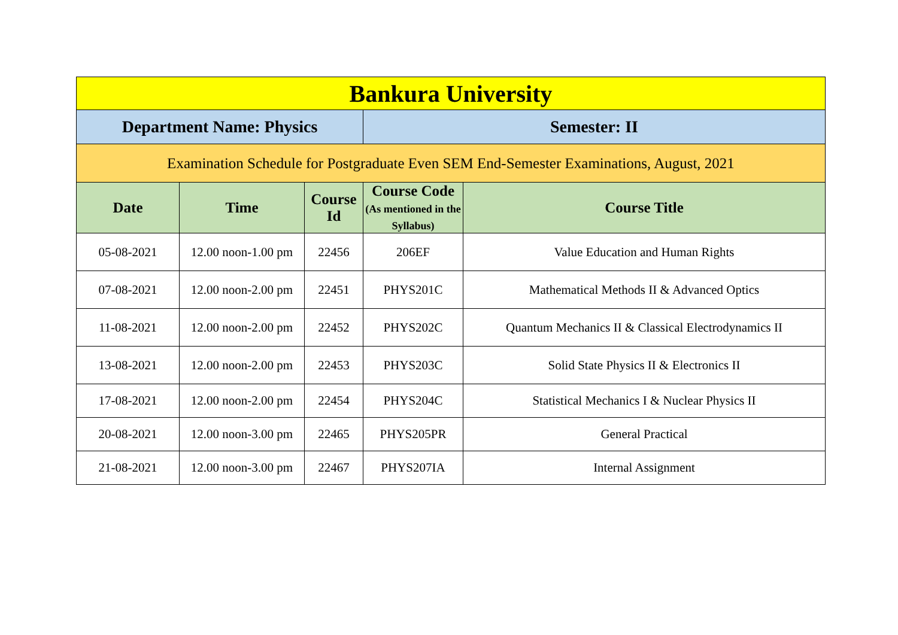| Bankura University | | | | |
| Department Name: Physics | | | Semester: II | |
| Examination Schedule for Postgraduate Even SEM End-Semester Examinations, August, 2021 | | | | |
| Date | Time | Course Id | Course Code (As mentioned in the Syllabus) | Course Title |
| 05-08-2021 | 12.00 noon-1.00 pm | 22456 | 206EF | Value Education and Human Rights |
| 07-08-2021 | 12.00 noon-2.00 pm | 22451 | PHYS201C | Mathematical Methods II & Advanced Optics |
| 11-08-2021 | 12.00 noon-2.00 pm | 22452 | PHYS202C | Quantum Mechanics II & Classical Electrodynamics II |
| 13-08-2021 | 12.00 noon-2.00 pm | 22453 | PHYS203C | Solid State Physics II & Electronics II |
| 17-08-2021 | 12.00 noon-2.00 pm | 22454 | PHYS204C | Statistical Mechanics I & Nuclear Physics II |
| 20-08-2021 | 12.00 noon-3.00 pm | 22465 | PHYS205PR | General Practical |
| 21-08-2021 | 12.00 noon-3.00 pm | 22467 | PHYS207IA | Internal Assignment |